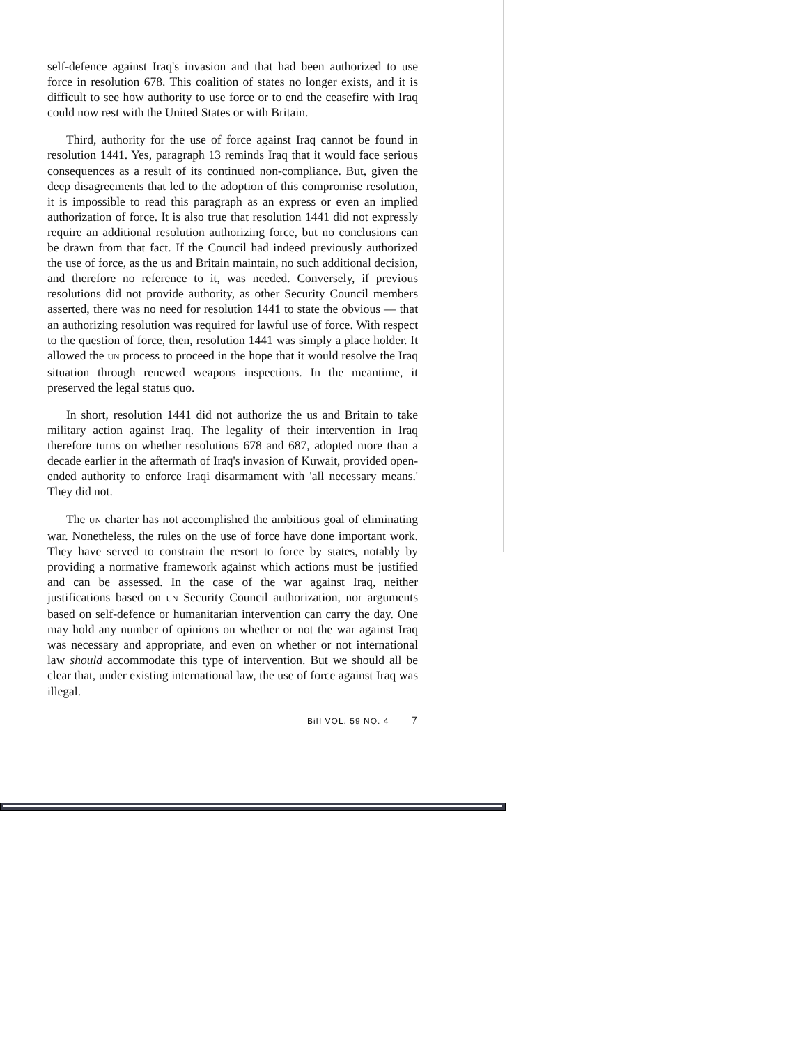self-defence against Iraq's invasion and that had been authorized to use force in resolution 678. This coalition of states no longer exists, and it is difficult to see how authority to use force or to end the ceasefire with Iraq could now rest with the United States or with Britain.
Third, authority for the use of force against Iraq cannot be found in resolution 1441. Yes, paragraph 13 reminds Iraq that it would face serious consequences as a result of its continued non-compliance. But, given the deep disagreements that led to the adoption of this compromise resolution, it is impossible to read this paragraph as an express or even an implied authorization of force. It is also true that resolution 1441 did not expressly require an additional resolution authorizing force, but no conclusions can be drawn from that fact. If the Council had indeed previously authorized the use of force, as the us and Britain maintain, no such additional decision, and therefore no reference to it, was needed. Conversely, if previous resolutions did not provide authority, as other Security Council members asserted, there was no need for resolution 1441 to state the obvious — that an authorizing resolution was required for lawful use of force. With respect to the question of force, then, resolution 1441 was simply a place holder. It allowed the UN process to proceed in the hope that it would resolve the Iraq situation through renewed weapons inspections. In the meantime, it preserved the legal status quo.
In short, resolution 1441 did not authorize the us and Britain to take military action against Iraq. The legality of their intervention in Iraq therefore turns on whether resolutions 678 and 687, adopted more than a decade earlier in the aftermath of Iraq's invasion of Kuwait, provided open-ended authority to enforce Iraqi disarmament with 'all necessary means.' They did not.
The UN charter has not accomplished the ambitious goal of eliminating war. Nonetheless, the rules on the use of force have done important work. They have served to constrain the resort to force by states, notably by providing a normative framework against which actions must be justified and can be assessed. In the case of the war against Iraq, neither justifications based on UN Security Council authorization, nor arguments based on self-defence or humanitarian intervention can carry the day. One may hold any number of opinions on whether or not the war against Iraq was necessary and appropriate, and even on whether or not international law should accommodate this type of intervention. But we should all be clear that, under existing international law, the use of force against Iraq was illegal.
BiII VOL. 59 NO. 4 7